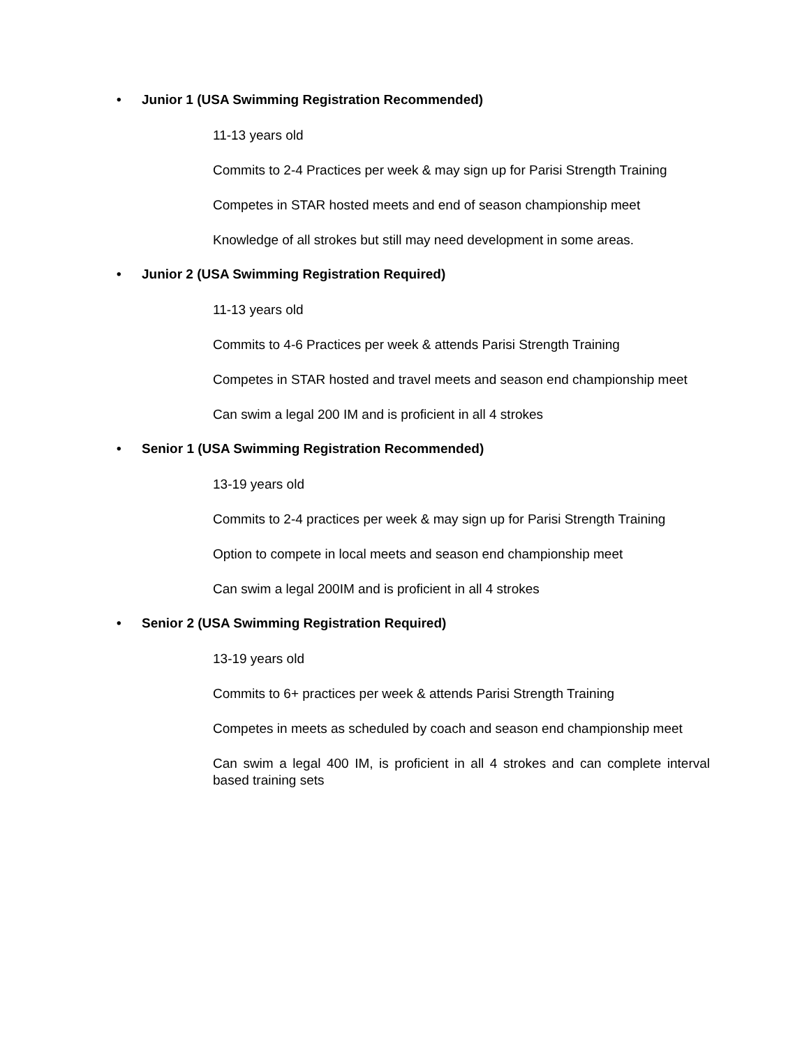• Junior 1 (USA Swimming Registration Recommended)
11-13 years old
Commits to 2-4 Practices per week & may sign up for Parisi Strength Training
Competes in STAR hosted meets and end of season championship meet
Knowledge of all strokes but still may need development in some areas.
• Junior 2 (USA Swimming Registration Required)
11-13 years old
Commits to 4-6 Practices per week & attends Parisi Strength Training
Competes in STAR hosted and travel meets and season end championship meet
Can swim a legal 200 IM and is proficient in all 4 strokes
• Senior 1 (USA Swimming Registration Recommended)
13-19 years old
Commits to 2-4 practices per week & may sign up for Parisi Strength Training
Option to compete in local meets and season end championship meet
Can swim a legal 200IM and is proficient in all 4 strokes
• Senior 2 (USA Swimming Registration Required)
13-19 years old
Commits to 6+ practices per week & attends Parisi Strength Training
Competes in meets as scheduled by coach and season end championship meet
Can swim a legal 400 IM, is proficient in all 4 strokes and can complete interval based training sets